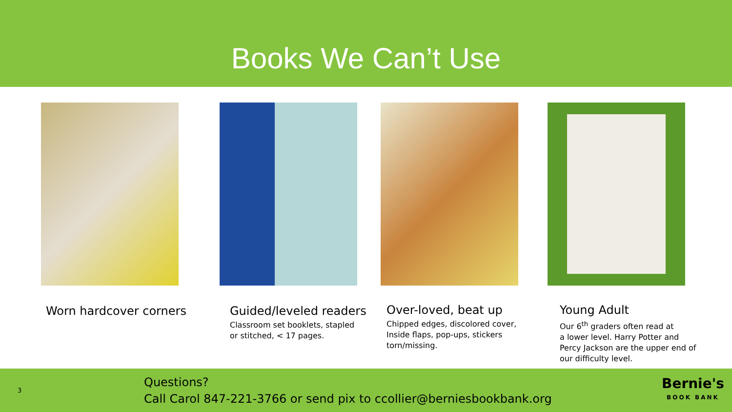Books We Can’t Use
Worn hardcover corners Guided/leveled readers
Classroom set booklets, stapled
or stitched, < 17 pages.
Over-loved, beat up
Chipped edges, discolored cover,
Inside flaps, pop-ups, stickers
torn/missing.
Young Adult
Our 6<sup>th</sup> graders often read at
a lower level. Harry Potter and
Percy Jackson are the upper end of
our difficulty level.
3
Questions?
Call Carol 847-221-3766 or send pix to ccollier@berniesbookbank.org
Bernie's
BOOK BANK